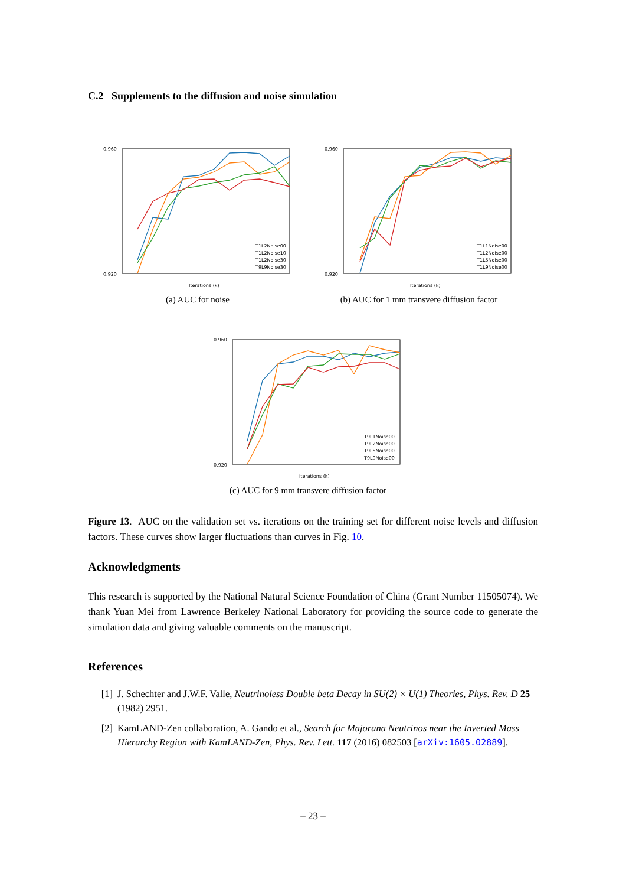C.2 Supplements to the diffusion and noise simulation
0.960
0.920
Iterations (k)
T1L2Noise00
T1L2Noise10
T1L2Noise30
T9L9Noise30
(a) AUC for noise
0.960
0.920
Iterations (k)
T1L1Noise00
T1L2Noise00
T1L5Noise00
T1L9Noise00
(b) AUC for 1 mm transvere diffusion factor
0.960
0.920
Iterations (k)
T9L1Noise00
T9L2Noise00
T9L5Noise00
T9L9Noise00
(c) AUC for 9 mm transvere diffusion factor
Figure 13. AUC on the validation set vs. iterations on the training set for different noise levels and diffusion factors. These curves show larger fluctuations than curves in Fig. 10.
Acknowledgments
This research is supported by the National Natural Science Foundation of China (Grant Number 11505074). We thank Yuan Mei from Lawrence Berkeley National Laboratory for providing the source code to generate the simulation data and giving valuable comments on the manuscript.
References
[1] J. Schechter and J.W.F. Valle, Neutrinoless Double beta Decay in SU(2) × U(1) Theories, Phys. Rev. D 25 (1982) 2951.
[2] KamLAND-Zen collaboration, A. Gando et al., Search for Majorana Neutrinos near the Inverted Mass Hierarchy Region with KamLAND-Zen, Phys. Rev. Lett. 117 (2016) 082503 [arXiv:1605.02889].
– 23 –